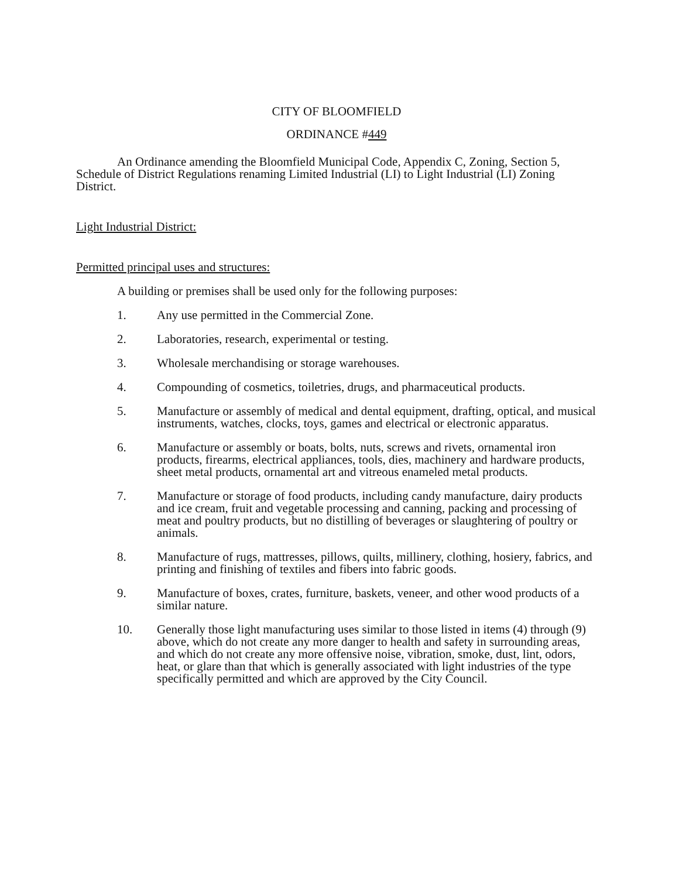CITY OF BLOOMFIELD
ORDINANCE #449
An Ordinance amending the Bloomfield Municipal Code, Appendix C, Zoning, Section 5, Schedule of District Regulations renaming Limited Industrial (LI) to Light Industrial (LI) Zoning District.
Light Industrial District:
Permitted principal uses and structures:
A building or premises shall be used only for the following purposes:
1. Any use permitted in the Commercial Zone.
2. Laboratories, research, experimental or testing.
3. Wholesale merchandising or storage warehouses.
4. Compounding of cosmetics, toiletries, drugs, and pharmaceutical products.
5. Manufacture or assembly of medical and dental equipment, drafting, optical, and musical instruments, watches, clocks, toys, games and electrical or electronic apparatus.
6. Manufacture or assembly or boats, bolts, nuts, screws and rivets, ornamental iron products, firearms, electrical appliances, tools, dies, machinery and hardware products, sheet metal products, ornamental art and vitreous enameled metal products.
7. Manufacture or storage of food products, including candy manufacture, dairy products and ice cream, fruit and vegetable processing and canning, packing and processing of meat and poultry products, but no distilling of beverages or slaughtering of poultry or animals.
8. Manufacture of rugs, mattresses, pillows, quilts, millinery, clothing, hosiery, fabrics, and printing and finishing of textiles and fibers into fabric goods.
9. Manufacture of boxes, crates, furniture, baskets, veneer, and other wood products of a similar nature.
10. Generally those light manufacturing uses similar to those listed in items (4) through (9) above, which do not create any more danger to health and safety in surrounding areas, and which do not create any more offensive noise, vibration, smoke, dust, lint, odors, heat, or glare than that which is generally associated with light industries of the type specifically permitted and which are approved by the City Council.